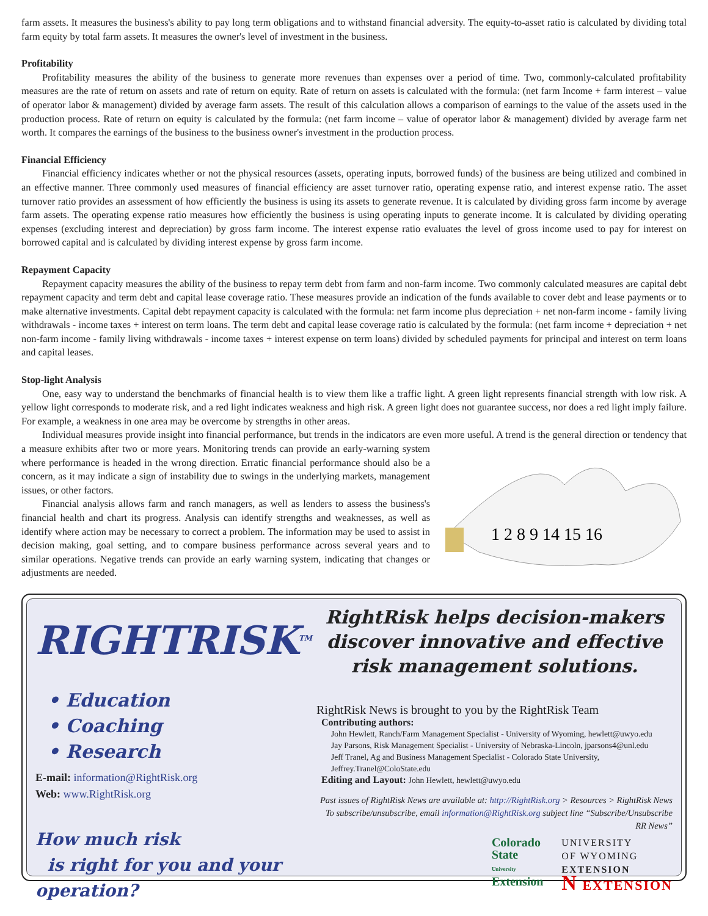farm assets. It measures the business's ability to pay long term obligations and to withstand financial adversity. The equity-to-asset ratio is calculated by dividing total farm equity by total farm assets. It measures the owner's level of investment in the business.
Profitability
Profitability measures the ability of the business to generate more revenues than expenses over a period of time. Two, commonly-calculated profitability measures are the rate of return on assets and rate of return on equity. Rate of return on assets is calculated with the formula: (net farm Income + farm interest – value of operator labor & management) divided by average farm assets. The result of this calculation allows a comparison of earnings to the value of the assets used in the production process. Rate of return on equity is calculated by the formula: (net farm income – value of operator labor & management) divided by average farm net worth. It compares the earnings of the business to the business owner's investment in the production process.
Financial Efficiency
Financial efficiency indicates whether or not the physical resources (assets, operating inputs, borrowed funds) of the business are being utilized and combined in an effective manner. Three commonly used measures of financial efficiency are asset turnover ratio, operating expense ratio, and interest expense ratio. The asset turnover ratio provides an assessment of how efficiently the business is using its assets to generate revenue. It is calculated by dividing gross farm income by average farm assets. The operating expense ratio measures how efficiently the business is using operating inputs to generate income. It is calculated by dividing operating expenses (excluding interest and depreciation) by gross farm income. The interest expense ratio evaluates the level of gross income used to pay for interest on borrowed capital and is calculated by dividing interest expense by gross farm income.
Repayment Capacity
Repayment capacity measures the ability of the business to repay term debt from farm and non-farm income. Two commonly calculated measures are capital debt repayment capacity and term debt and capital lease coverage ratio. These measures provide an indication of the funds available to cover debt and lease payments or to make alternative investments. Capital debt repayment capacity is calculated with the formula: net farm income plus depreciation + net non-farm income - family living withdrawals - income taxes + interest on term loans. The term debt and capital lease coverage ratio is calculated by the formula: (net farm income + depreciation + net non-farm income - family living withdrawals - income taxes + interest expense on term loans) divided by scheduled payments for principal and interest on term loans and capital leases.
Stop-light Analysis
One, easy way to understand the benchmarks of financial health is to view them like a traffic light. A green light represents financial strength with low risk. A yellow light corresponds to moderate risk, and a red light indicates weakness and high risk. A green light does not guarantee success, nor does a red light imply failure. For example, a weakness in one area may be overcome by strengths in other areas.
Individual measures provide insight into financial performance, but trends in the indicators are even more useful. A trend is the general direction or tendency that a measure exhibits after two or more years. Monitoring trends can provide an early-warning system
1 2 8 9 14 15 16
where performance is headed in the wrong direction. Erratic financial performance should also be a concern, as it may indicate a sign of instability due to swings in the underlying markets, management issues, or other factors.
Financial analysis allows farm and ranch managers, as well as lenders to assess the business's financial health and chart its progress. Analysis can identify strengths and weaknesses, as well as identify where action may be necessary to correct a problem. The information may be used to assist in decision making, goal setting, and to compare business performance across several years and to similar operations. Negative trends can provide an early warning system, indicating that changes or adjustments are needed.
RIGHTRISK<sup>TM</sup>
• Education
• Coaching
• Research
E-mail: information@RightRisk.org
Web: www.RightRisk.org
How much risk
is right for you and your operation?
RightRisk helps decision-makers
discover innovative and effective
risk management solutions.
RightRisk News is brought to you by the RightRisk Team
Contributing authors:
John Hewlett, Ranch/Farm Management Specialist - University of Wyoming, hewlett@uwyo.edu
Jay Parsons, Risk Management Specialist - University of Nebraska-Lincoln, jparsons4@unl.edu
Jeff Tranel, Ag and Business Management Specialist - Colorado State University, Jeffrey.Tranel@ColoState.edu
Editing and Layout: John Hewlett, hewlett@uwyo.edu
Past issues of RightRisk News are available at: http://RightRisk.org > Resources > RightRisk News
To subscribe/unsubscribe, email information@RightRisk.org subject line “Subscribe/Unsubscribe RR News”
Colorado
State
University
Extension
UNIVERSITY
OF WYOMING
EXTENSION
N EXTENSION